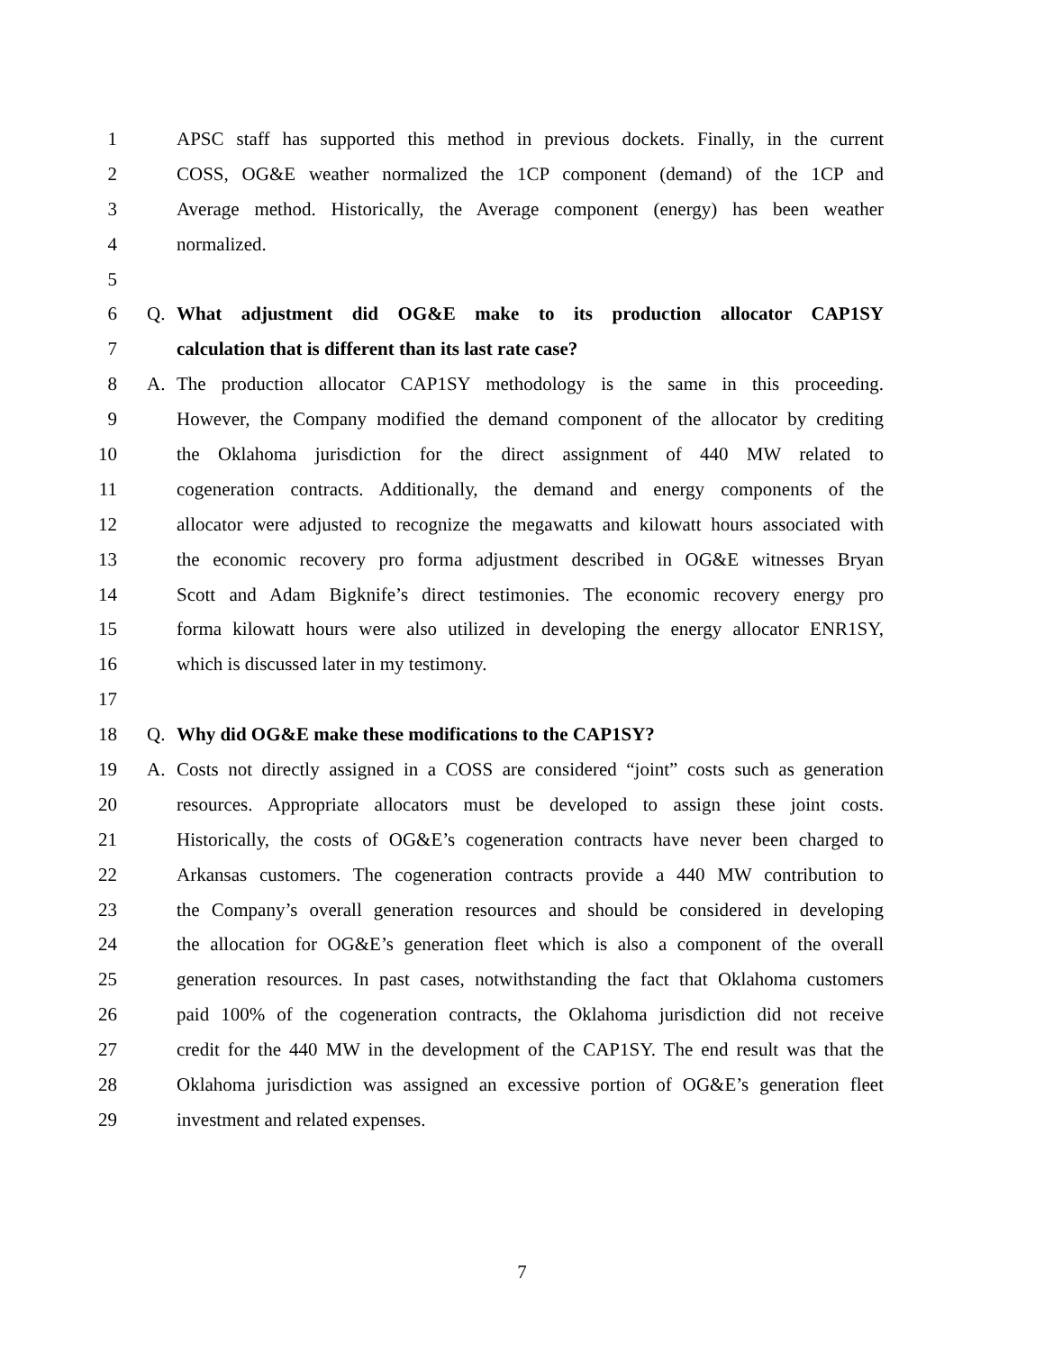1 APSC staff has supported this method in previous dockets. Finally, in the current
2 COSS, OG&E weather normalized the 1CP component (demand) of the 1CP and
3 Average method. Historically, the Average component (energy) has been weather
4 normalized.
5
6 Q. What adjustment did OG&E make to its production allocator CAP1SY
7 calculation that is different than its last rate case?
8 A. The production allocator CAP1SY methodology is the same in this proceeding.
9 However, the Company modified the demand component of the allocator by crediting
10 the Oklahoma jurisdiction for the direct assignment of 440 MW related to
11 cogeneration contracts. Additionally, the demand and energy components of the
12 allocator were adjusted to recognize the megawatts and kilowatt hours associated with
13 the economic recovery pro forma adjustment described in OG&E witnesses Bryan
14 Scott and Adam Bigknife’s direct testimonies. The economic recovery energy pro
15 forma kilowatt hours were also utilized in developing the energy allocator ENR1SY,
16 which is discussed later in my testimony.
17
18 Q. Why did OG&E make these modifications to the CAP1SY?
19 A. Costs not directly assigned in a COSS are considered “joint” costs such as generation
20 resources. Appropriate allocators must be developed to assign these joint costs.
21 Historically, the costs of OG&E’s cogeneration contracts have never been charged to
22 Arkansas customers. The cogeneration contracts provide a 440 MW contribution to
23 the Company’s overall generation resources and should be considered in developing
24 the allocation for OG&E’s generation fleet which is also a component of the overall
25 generation resources. In past cases, notwithstanding the fact that Oklahoma customers
26 paid 100% of the cogeneration contracts, the Oklahoma jurisdiction did not receive
27 credit for the 440 MW in the development of the CAP1SY. The end result was that the
28 Oklahoma jurisdiction was assigned an excessive portion of OG&E’s generation fleet
29 investment and related expenses.
7